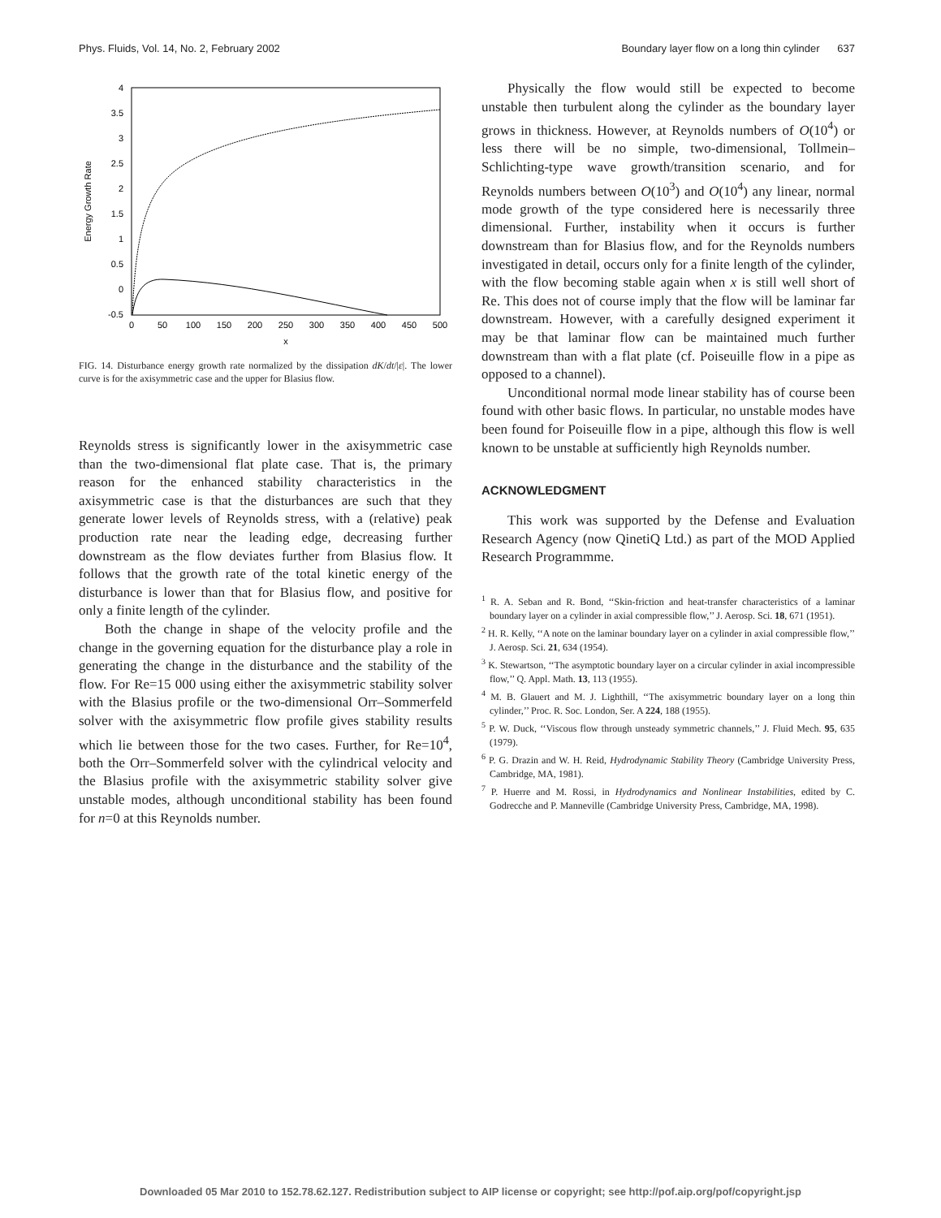Phys. Fluids, Vol. 14, No. 2, February 2002 Boundary layer flow on a long thin cylinder 637
4
3.5
3
2.5
2
1.5
1
0.5
0
-0.5
0
50
100
150
200
250
300
350
400
450
500
x
Energy Growth Rate
FIG. 14. Disturbance energy growth rate normalized by the dissipation dK/dt/|ε|. The lower curve is for the axisymmetric case and the upper for Blasius flow.
Reynolds stress is significantly lower in the axisymmetric case than the two-dimensional flat plate case. That is, the primary reason for the enhanced stability characteristics in the axisymmetric case is that the disturbances are such that they generate lower levels of Reynolds stress, with a (relative) peak production rate near the leading edge, decreasing further downstream as the flow deviates further from Blasius flow. It follows that the growth rate of the total kinetic energy of the disturbance is lower than that for Blasius flow, and positive for only a finite length of the cylinder.
Both the change in shape of the velocity profile and the change in the governing equation for the disturbance play a role in generating the change in the disturbance and the stability of the flow. For Re=15 000 using either the axisymmetric stability solver with the Blasius profile or the two-dimensional Orr–Sommerfeld solver with the axisymmetric flow profile gives stability results which lie between those for the two cases. Further, for Re=10<sup>4</sup>, both the Orr–Sommerfeld solver with the cylindrical velocity and the Blasius profile with the axisymmetric stability solver give unstable modes, although unconditional stability has been found for n=0 at this Reynolds number.
Physically the flow would still be expected to become unstable then turbulent along the cylinder as the boundary layer grows in thickness. However, at Reynolds numbers of O(10<sup>4</sup>) or less there will be no simple, two-dimensional, Tollmein–Schlichting-type wave growth/transition scenario, and for Reynolds numbers between O(10<sup>3</sup>) and O(10<sup>4</sup>) any linear, normal mode growth of the type considered here is necessarily three dimensional. Further, instability when it occurs is further downstream than for Blasius flow, and for the Reynolds numbers investigated in detail, occurs only for a finite length of the cylinder, with the flow becoming stable again when x is still well short of Re. This does not of course imply that the flow will be laminar far downstream. However, with a carefully designed experiment it may be that laminar flow can be maintained much further downstream than with a flat plate (cf. Poiseuille flow in a pipe as opposed to a channel).
Unconditional normal mode linear stability has of course been found with other basic flows. In particular, no unstable modes have been found for Poiseuille flow in a pipe, although this flow is well known to be unstable at sufficiently high Reynolds number.
ACKNOWLEDGMENT
This work was supported by the Defense and Evaluation Research Agency (now QinetiQ Ltd.) as part of the MOD Applied Research Programmme.
<sup>1</sup> R. A. Seban and R. Bond, ‘‘Skin-friction and heat-transfer characteristics of a laminar boundary layer on a cylinder in axial compressible flow,’’ J. Aerosp. Sci. 18, 671 (1951).
<sup>2</sup> H. R. Kelly, ‘‘A note on the laminar boundary layer on a cylinder in axial compressible flow,’’ J. Aerosp. Sci. 21, 634 (1954).
<sup>3</sup> K. Stewartson, ‘‘The asymptotic boundary layer on a circular cylinder in axial incompressible flow,’’ Q. Appl. Math. 13, 113 (1955).
<sup>4</sup> M. B. Glauert and M. J. Lighthill, ‘‘The axisymmetric boundary layer on a long thin cylinder,’’ Proc. R. Soc. London, Ser. A 224, 188 (1955).
<sup>5</sup> P. W. Duck, ‘‘Viscous flow through unsteady symmetric channels,’’ J. Fluid Mech. 95, 635 (1979).
<sup>6</sup> P. G. Drazin and W. H. Reid, Hydrodynamic Stability Theory (Cambridge University Press, Cambridge, MA, 1981).
<sup>7</sup> P. Huerre and M. Rossi, in Hydrodynamics and Nonlinear Instabilities, edited by C. Godrecche and P. Manneville (Cambridge University Press, Cambridge, MA, 1998).
Downloaded 05 Mar 2010 to 152.78.62.127. Redistribution subject to AIP license or copyright; see http://pof.aip.org/pof/copyright.jsp